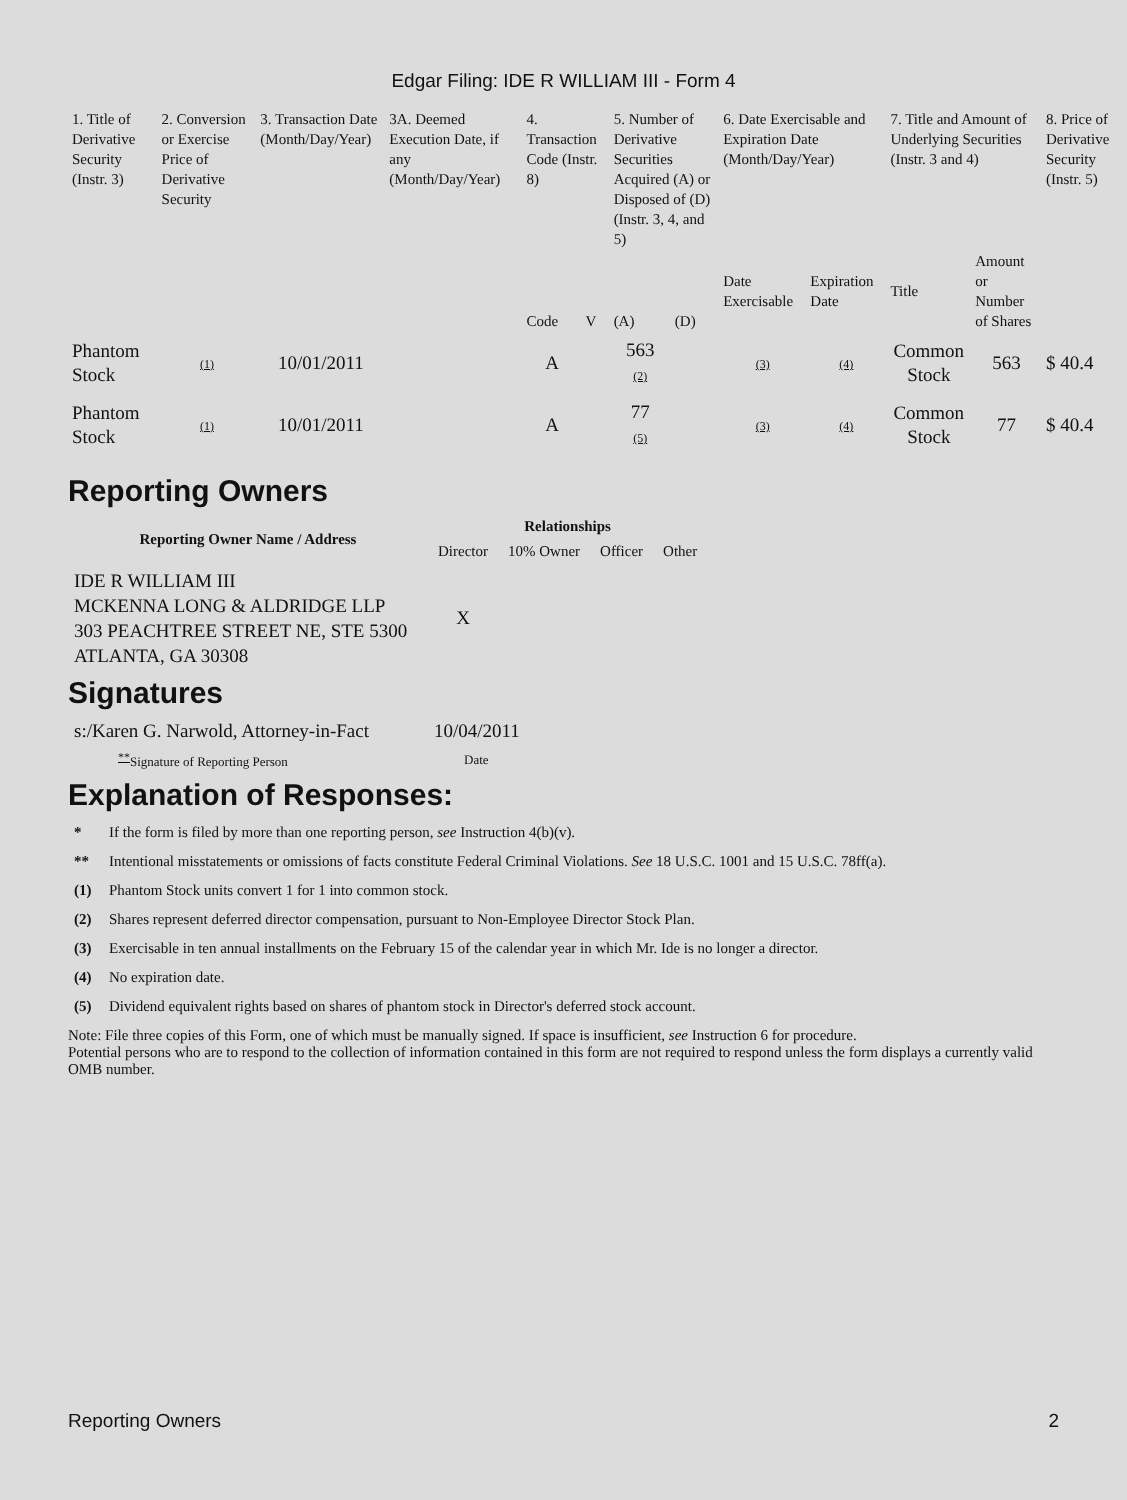Edgar Filing: IDE R WILLIAM III - Form 4
| 1. Title of Derivative Security (Instr. 3) | 2. Conversion or Exercise Price of Derivative Security | 3. Transaction Date (Month/Day/Year) | 3A. Deemed Execution Date, if any (Month/Day/Year) | 4. Transaction Code (Instr. 8) | | 5. Number of Derivative Securities Acquired (A) or Disposed of (D) (Instr. 3, 4, and 5) | | 6. Date Exercisable and Expiration Date (Month/Day/Year) | | 7. Title and Amount of Underlying Securities (Instr. 3 and 4) | | 8. Price of Derivative Security (Instr. 5) |
| --- | --- | --- | --- | --- | --- | --- | --- | --- | --- | --- | --- | --- |
| | | | | Code | V | (A) | (D) | Date Exercisable | Expiration Date | Title | Amount or Number of Shares | |
| Phantom Stock | (1) | 10/01/2011 | | A | | 563 (2) | | (3) | (4) | Common Stock | 563 | $ 40.4 |
| Phantom Stock | (1) | 10/01/2011 | | A | | 77 (5) | | (3) | (4) | Common Stock | 77 | $ 40.4 |
Reporting Owners
| Reporting Owner Name / Address | Relationships | | | |
| --- | --- | --- | --- | --- |
| | Director | 10% Owner | Officer | Other |
| IDE R WILLIAM III MCKENNA LONG & ALDRIDGE LLP 303 PEACHTREE STREET NE, STE 5300 ATLANTA, GA 30308 | X | | | |
Signatures
| s:/Karen G. Narwold, Attorney-in-Fact | 10/04/2011 |
| <sup>**</sup> Signature of Reporting Person | Date |
Explanation of Responses:
* If the form is filed by more than one reporting person, see Instruction 4(b)(v).
** Intentional misstatements or omissions of facts constitute Federal Criminal Violations. See 18 U.S.C. 1001 and 15 U.S.C. 78ff(a).
(1) Phantom Stock units convert 1 for 1 into common stock.
(2) Shares represent deferred director compensation, pursuant to Non-Employee Director Stock Plan.
(3) Exercisable in ten annual installments on the February 15 of the calendar year in which Mr. Ide is no longer a director.
(4) No expiration date.
(5) Dividend equivalent rights based on shares of phantom stock in Director's deferred stock account.
Note: File three copies of this Form, one of which must be manually signed. If space is insufficient, see Instruction 6 for procedure.
Potential persons who are to respond to the collection of information contained in this form are not required to respond unless the form displays a currently valid OMB number.
Reporting Owners 2